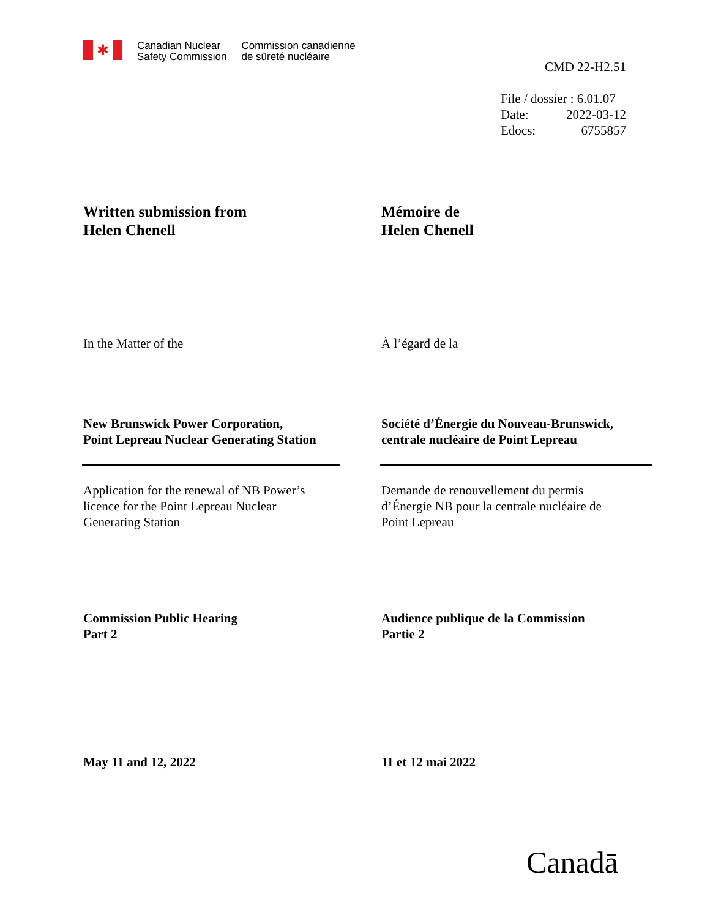✱
Canadian Nuclear
Safety Commission
Commission canadienne
de sûreté nucléaire
CMD 22-H2.51
File / dossier : 6.01.07
Date: 2022-03-12
Edocs: 6755857
Written submission from
Helen Chenell
Mémoire de
Helen Chenell
In the Matter of the À l’égard de la
New Brunswick Power Corporation,
Point Lepreau Nuclear Generating Station
Société d’Énergie du Nouveau-Brunswick,
centrale nucléaire de Point Lepreau
Application for the renewal of NB Power’s
licence for the Point Lepreau Nuclear
Generating Station
Demande de renouvellement du permis
d’Énergie NB pour la centrale nucléaire de
Point Lepreau
Commission Public Hearing
Part 2
Audience publique de la Commission
Partie 2
May 11 and 12, 2022 11 et 12 mai 2022
Canadā